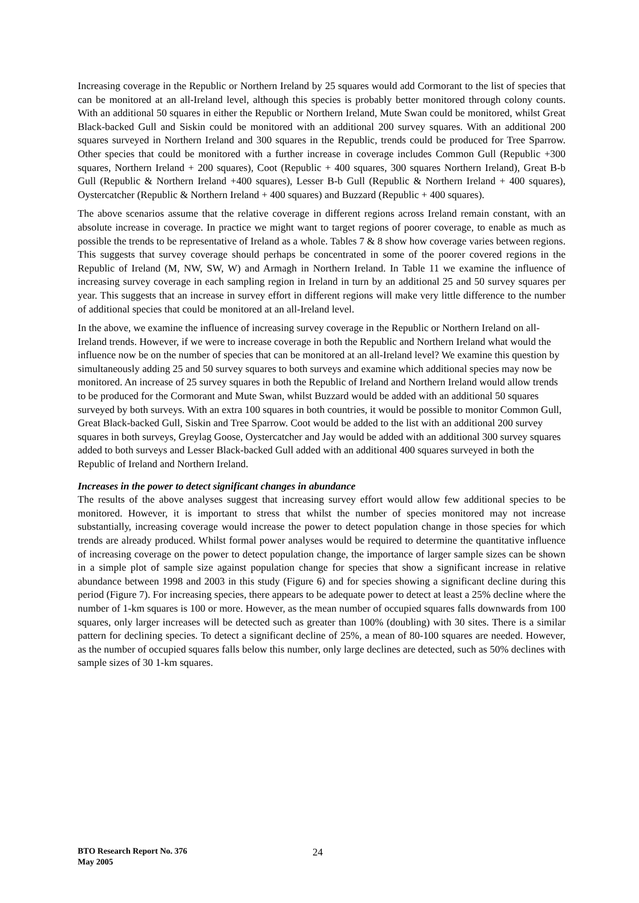Increasing coverage in the Republic or Northern Ireland by 25 squares would add Cormorant to the list of species that can be monitored at an all-Ireland level, although this species is probably better monitored through colony counts. With an additional 50 squares in either the Republic or Northern Ireland, Mute Swan could be monitored, whilst Great Black-backed Gull and Siskin could be monitored with an additional 200 survey squares. With an additional 200 squares surveyed in Northern Ireland and 300 squares in the Republic, trends could be produced for Tree Sparrow. Other species that could be monitored with a further increase in coverage includes Common Gull (Republic +300 squares, Northern Ireland + 200 squares), Coot (Republic + 400 squares, 300 squares Northern Ireland), Great B-b Gull (Republic & Northern Ireland +400 squares), Lesser B-b Gull (Republic & Northern Ireland + 400 squares), Oystercatcher (Republic & Northern Ireland + 400 squares) and Buzzard (Republic + 400 squares).
The above scenarios assume that the relative coverage in different regions across Ireland remain constant, with an absolute increase in coverage. In practice we might want to target regions of poorer coverage, to enable as much as possible the trends to be representative of Ireland as a whole. Tables 7 & 8 show how coverage varies between regions. This suggests that survey coverage should perhaps be concentrated in some of the poorer covered regions in the Republic of Ireland (M, NW, SW, W) and Armagh in Northern Ireland. In Table 11 we examine the influence of increasing survey coverage in each sampling region in Ireland in turn by an additional 25 and 50 survey squares per year. This suggests that an increase in survey effort in different regions will make very little difference to the number of additional species that could be monitored at an all-Ireland level.
In the above, we examine the influence of increasing survey coverage in the Republic or Northern Ireland on all-Ireland trends. However, if we were to increase coverage in both the Republic and Northern Ireland what would the influence now be on the number of species that can be monitored at an all-Ireland level? We examine this question by simultaneously adding 25 and 50 survey squares to both surveys and examine which additional species may now be monitored. An increase of 25 survey squares in both the Republic of Ireland and Northern Ireland would allow trends to be produced for the Cormorant and Mute Swan, whilst Buzzard would be added with an additional 50 squares surveyed by both surveys. With an extra 100 squares in both countries, it would be possible to monitor Common Gull, Great Black-backed Gull, Siskin and Tree Sparrow. Coot would be added to the list with an additional 200 survey squares in both surveys, Greylag Goose, Oystercatcher and Jay would be added with an additional 300 survey squares added to both surveys and Lesser Black-backed Gull added with an additional 400 squares surveyed in both the Republic of Ireland and Northern Ireland.
Increases in the power to detect significant changes in abundance
The results of the above analyses suggest that increasing survey effort would allow few additional species to be monitored. However, it is important to stress that whilst the number of species monitored may not increase substantially, increasing coverage would increase the power to detect population change in those species for which trends are already produced. Whilst formal power analyses would be required to determine the quantitative influence of increasing coverage on the power to detect population change, the importance of larger sample sizes can be shown in a simple plot of sample size against population change for species that show a significant increase in relative abundance between 1998 and 2003 in this study (Figure 6) and for species showing a significant decline during this period (Figure 7). For increasing species, there appears to be adequate power to detect at least a 25% decline where the number of 1-km squares is 100 or more. However, as the mean number of occupied squares falls downwards from 100 squares, only larger increases will be detected such as greater than 100% (doubling) with 30 sites. There is a similar pattern for declining species. To detect a significant decline of 25%, a mean of 80-100 squares are needed. However, as the number of occupied squares falls below this number, only large declines are detected, such as 50% declines with sample sizes of 30 1-km squares.
BTO Research Report No. 376
May 2005
24